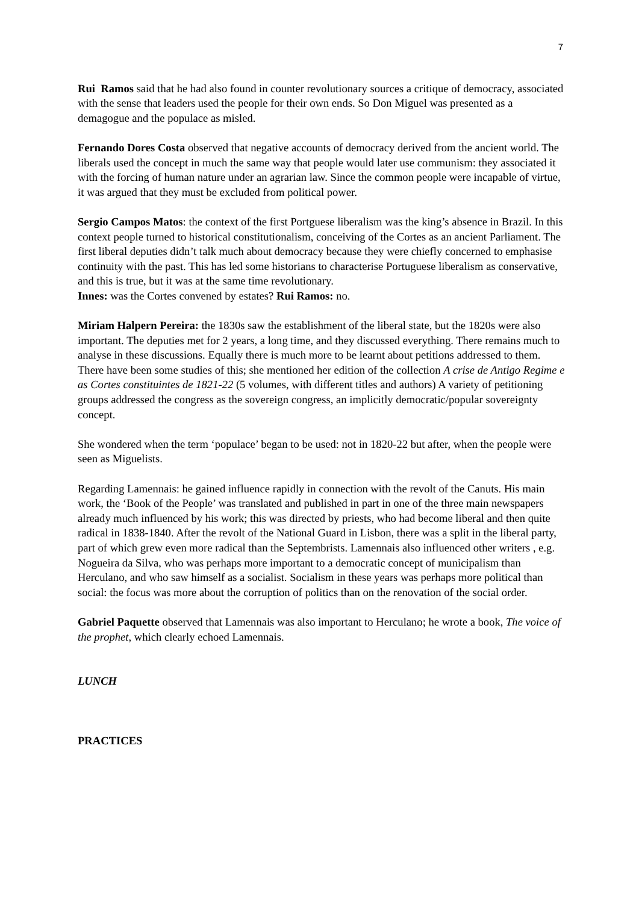7
Rui Ramos said that he had also found in counter revolutionary sources a critique of democracy, associated with the sense that leaders used the people for their own ends. So Don Miguel was presented as a demagogue and the populace as misled.
Fernando Dores Costa observed that negative accounts of democracy derived from the ancient world. The liberals used the concept in much the same way that people would later use communism: they associated it with the forcing of human nature under an agrarian law. Since the common people were incapable of virtue, it was argued that they must be excluded from political power.
Sergio Campos Matos: the context of the first Portguese liberalism was the king’s absence in Brazil. In this context people turned to historical constitutionalism, conceiving of the Cortes as an ancient Parliament. The first liberal deputies didn’t talk much about democracy because they were chiefly concerned to emphasise continuity with the past. This has led some historians to characterise Portuguese liberalism as conservative, and this is true, but it was at the same time revolutionary.
Innes: was the Cortes convened by estates? Rui Ramos: no.
Miriam Halpern Pereira: the 1830s saw the establishment of the liberal state, but the 1820s were also important. The deputies met for 2 years, a long time, and they discussed everything. There remains much to analyse in these discussions. Equally there is much more to be learnt about petitions addressed to them. There have been some studies of this; she mentioned her edition of the collection A crise de Antigo Regime e as Cortes constituintes de 1821-22 (5 volumes, with different titles and authors) A variety of petitioning groups addressed the congress as the sovereign congress, an implicitly democratic/popular sovereignty concept.
She wondered when the term ‘populace’ began to be used: not in 1820-22 but after, when the people were seen as Miguelists.
Regarding Lamennais: he gained influence rapidly in connection with the revolt of the Canuts. His main work, the ‘Book of the People’ was translated and published in part in one of the three main newspapers already much influenced by his work; this was directed by priests, who had become liberal and then quite radical in 1838-1840. After the revolt of the National Guard in Lisbon, there was a split in the liberal party, part of which grew even more radical than the Septembrists. Lamennais also influenced other writers , e.g. Nogueira da Silva, who was perhaps more important to a democratic concept of municipalism than Herculano, and who saw himself as a socialist. Socialism in these years was perhaps more political than social: the focus was more about the corruption of politics than on the renovation of the social order.
Gabriel Paquette observed that Lamennais was also important to Herculano; he wrote a book, The voice of the prophet, which clearly echoed Lamennais.
LUNCH
PRACTICES